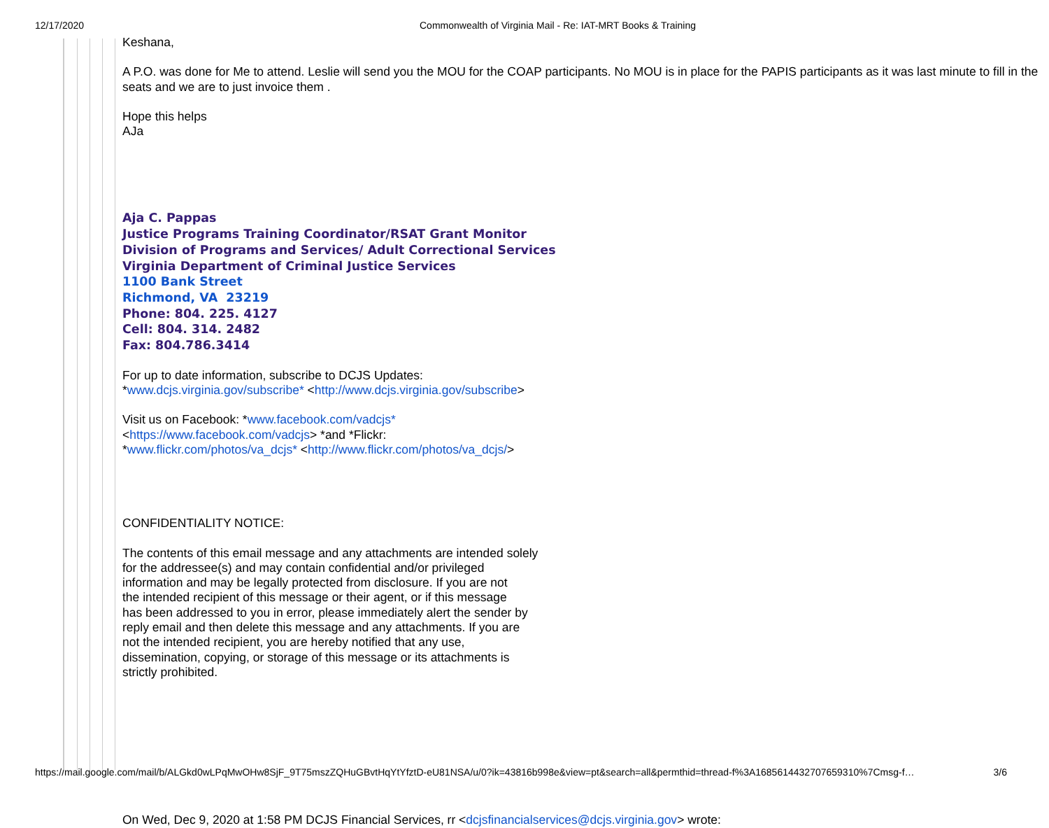12/17/2020 Commonwealth of Virginia Mail - Re: IAT-MRT Books & Training
Keshana,
A P.O. was done for Me to attend. Leslie will send you the MOU for the COAP participants. No MOU is in place for the PAPIS participants as it was last minute to fill in the seats and we are to just invoice them .
Hope this helps
AJa
Aja C. Pappas
Justice Programs Training Coordinator/RSAT Grant Monitor
Division of Programs and Services/ Adult Correctional Services
Virginia Department of Criminal Justice Services
1100 Bank Street
Richmond, VA 23219
Phone: 804. 225. 4127
Cell: 804. 314. 2482
Fax: 804.786.3414
For up to date information, subscribe to DCJS Updates:
*www.dcjs.virginia.gov/subscribe* <http://www.dcjs.virginia.gov/subscribe>
Visit us on Facebook: *www.facebook.com/vadcjs*
<https://www.facebook.com/vadcjs> *and *Flickr:
*www.flickr.com/photos/va_dcjs* <http://www.flickr.com/photos/va_dcjs/>
CONFIDENTIALITY NOTICE:
The contents of this email message and any attachments are intended solely
for the addressee(s) and may contain confidential and/or privileged
information and may be legally protected from disclosure. If you are not
the intended recipient of this message or their agent, or if this message
has been addressed to you in error, please immediately alert the sender by
reply email and then delete this message and any attachments. If you are
not the intended recipient, you are hereby notified that any use,
dissemination, copying, or storage of this message or its attachments is
strictly prohibited.
On Wed, Dec 9, 2020 at 1:58 PM DCJS Financial Services, rr <dcjsfinancialservices@dcjs.virginia.gov> wrote:
https://mail.google.com/mail/b/ALGkd0wLPqMwOHw8SjF_9T75mszZQHuGBvtHqYtYfztD-eU81NSA/u/0?ik=43816b998e&view=pt&search=all&permthid=thread-f%3A1685614432707659310%7Cmsg-f… 3/6